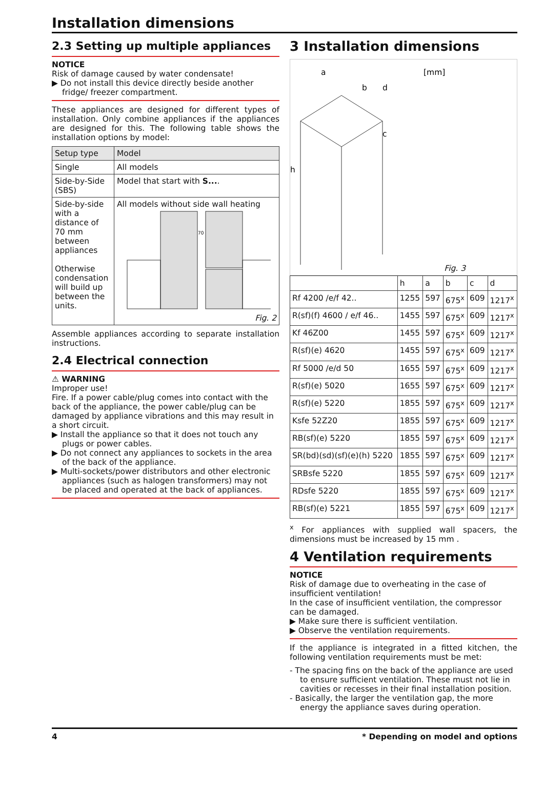Installation dimensions
2.3 Setting up multiple appliances
NOTICE
Risk of damage caused by water condensate!
▶ Do not install this device directly beside another fridge/ freezer compartment.
These appliances are designed for different types of installation. Only combine appliances if the appliances are designed for this. The following table shows the installation options by model:
| Setup type | Model |
| --- | --- |
| Single | All models |
| Side-by-Side (SBS) | Model that start with S... . |
| Side-by-side with a distance of 70 mm between appliances Otherwise condensation will build up between the units. | All models without side wall heating 70 Fig. 2 |
Assemble appliances according to separate installation instructions.
2.4 Electrical connection
⚠ WARNING
Improper use!
Fire. If a power cable/plug comes into contact with the back of the appliance, the power cable/plug can be damaged by appliance vibrations and this may result in a short circuit.
▶ Install the appliance so that it does not touch any plugs or power cables.
▶ Do not connect any appliances to sockets in the area of the back of the appliance.
▶ Multi-sockets/power distributors and other electronic appliances (such as halogen transformers) may not be placed and operated at the back of appliances.
3 Installation dimensions
h
a
b
d
c
[mm]
Fig. 3
| | h | a | b | c | d |
| --- | --- | --- | --- | --- | --- |
| Rf 4200 /e/f 42.. | 1255 | 597 | 675<sup>x</sup> | 609 | 1217<sup>x</sup> |
| R(sf)(f) 4600 / e/f 46.. | 1455 | 597 | 675<sup>x</sup> | 609 | 1217<sup>x</sup> |
| Kf 46Z00 | 1455 | 597 | 675<sup>x</sup> | 609 | 1217<sup>x</sup> |
| R(sf)(e) 4620 | 1455 | 597 | 675<sup>x</sup> | 609 | 1217<sup>x</sup> |
| Rf 5000 /e/d 50 | 1655 | 597 | 675<sup>x</sup> | 609 | 1217<sup>x</sup> |
| R(sf)(e) 5020 | 1655 | 597 | 675<sup>x</sup> | 609 | 1217<sup>x</sup> |
| R(sf)(e) 5220 | 1855 | 597 | 675<sup>x</sup> | 609 | 1217<sup>x</sup> |
| Ksfe 52Z20 | 1855 | 597 | 675<sup>x</sup> | 609 | 1217<sup>x</sup> |
| RB(sf)(e) 5220 | 1855 | 597 | 675<sup>x</sup> | 609 | 1217<sup>x</sup> |
| SR(bd)(sd)(sf)(e)(h) 5220 | 1855 | 597 | 675<sup>x</sup> | 609 | 1217<sup>x</sup> |
| SRBsfe 5220 | 1855 | 597 | 675<sup>x</sup> | 609 | 1217<sup>x</sup> |
| RDsfe 5220 | 1855 | 597 | 675<sup>x</sup> | 609 | 1217<sup>x</sup> |
| RB(sf)(e) 5221 | 1855 | 597 | 675<sup>x</sup> | 609 | 1217<sup>x</sup> |
<sup>x</sup> For appliances with supplied wall spacers, the dimensions must be increased by 15 mm .
4 Ventilation requirements
NOTICE
Risk of damage due to overheating in the case of insufficient ventilation!
In the case of insufficient ventilation, the compressor can be damaged.
▶ Make sure there is sufficient ventilation.
▶ Observe the ventilation requirements.
If the appliance is integrated in a fitted kitchen, the following ventilation requirements must be met:
- The spacing fins on the back of the appliance are used to ensure sufficient ventilation. These must not lie in cavities or recesses in their final installation position.
- Basically, the larger the ventilation gap, the more energy the appliance saves during operation.
4 * Depending on model and options